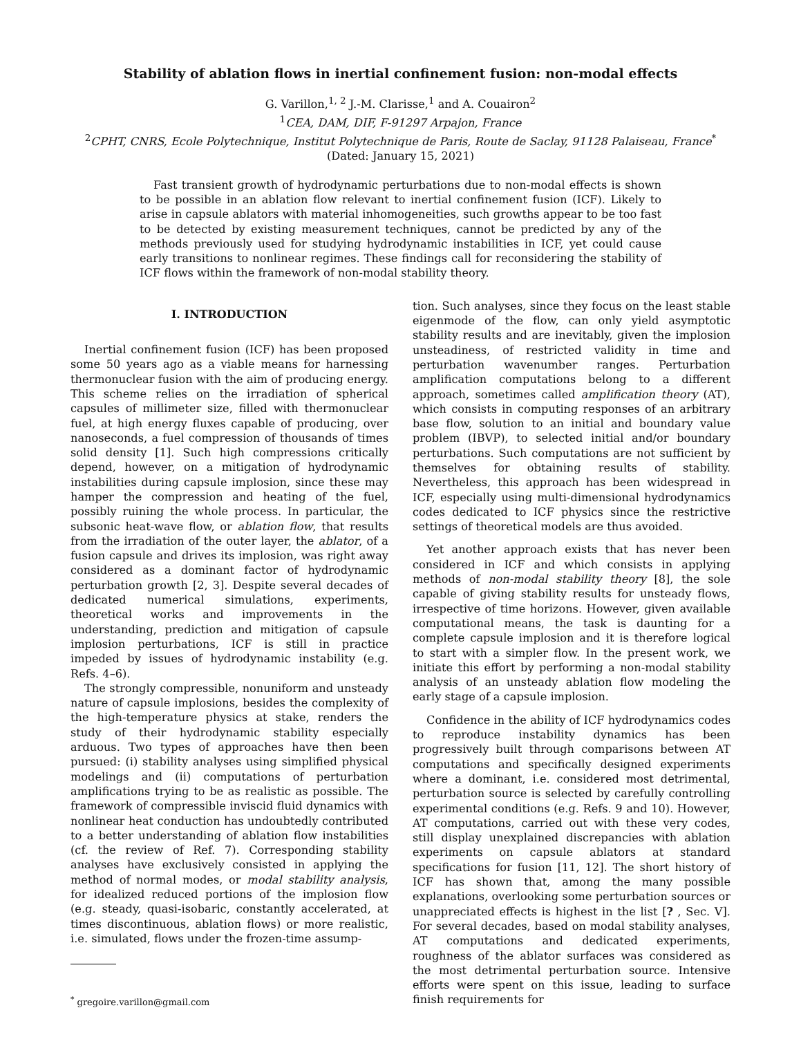Stability of ablation flows in inertial confinement fusion: non-modal effects
G. Varillon,<sup>1, 2</sup> J.-M. Clarisse,<sup>1</sup> and A. Couairon<sup>2</sup>
<sup>1</sup> CEA, DAM, DIF, F-91297 Arpajon, France
<sup>2</sup> CPHT, CNRS, Ecole Polytechnique, Institut Polytechnique de Paris, Route de Saclay, 91128 Palaiseau, France<sup>*</sup>
(Dated: January 15, 2021)
Fast transient growth of hydrodynamic perturbations due to non-modal effects is shown to be possible in an ablation flow relevant to inertial confinement fusion (ICF). Likely to arise in capsule ablators with material inhomogeneities, such growths appear to be too fast to be detected by existing measurement techniques, cannot be predicted by any of the methods previously used for studying hydrodynamic instabilities in ICF, yet could cause early transitions to nonlinear regimes. These findings call for reconsidering the stability of ICF flows within the framework of non-modal stability theory.
I. INTRODUCTION
Inertial confinement fusion (ICF) has been proposed some 50 years ago as a viable means for harnessing thermonuclear fusion with the aim of producing energy. This scheme relies on the irradiation of spherical capsules of millimeter size, filled with thermonuclear fuel, at high energy fluxes capable of producing, over nanoseconds, a fuel compression of thousands of times solid density [1]. Such high compressions critically depend, however, on a mitigation of hydrodynamic instabilities during capsule implosion, since these may hamper the compression and heating of the fuel, possibly ruining the whole process. In particular, the subsonic heat-wave flow, or ablation flow, that results from the irradiation of the outer layer, the ablator, of a fusion capsule and drives its implosion, was right away considered as a dominant factor of hydrodynamic perturbation growth [2, 3]. Despite several decades of dedicated numerical simulations, experiments, theoretical works and improvements in the understanding, prediction and mitigation of capsule implosion perturbations, ICF is still in practice impeded by issues of hydrodynamic instability (e.g. Refs. 4–6).
The strongly compressible, nonuniform and unsteady nature of capsule implosions, besides the complexity of the high-temperature physics at stake, renders the study of their hydrodynamic stability especially arduous. Two types of approaches have then been pursued: (i) stability analyses using simplified physical modelings and (ii) computations of perturbation amplifications trying to be as realistic as possible. The framework of compressible inviscid fluid dynamics with nonlinear heat conduction has undoubtedly contributed to a better understanding of ablation flow instabilities (cf. the review of Ref. 7). Corresponding stability analyses have exclusively consisted in applying the method of normal modes, or modal stability analysis, for idealized reduced portions of the implosion flow (e.g. steady, quasi-isobaric, constantly accelerated, at times discontinuous, ablation flows) or more realistic, i.e. simulated, flows under the frozen-time assump-
<sup>*</sup> gregoire.varillon@gmail.com
tion. Such analyses, since they focus on the least stable eigenmode of the flow, can only yield asymptotic stability results and are inevitably, given the implosion unsteadiness, of restricted validity in time and perturbation wavenumber ranges. Perturbation amplification computations belong to a different approach, sometimes called amplification theory (AT), which consists in computing responses of an arbitrary base flow, solution to an initial and boundary value problem (IBVP), to selected initial and/or boundary perturbations. Such computations are not sufficient by themselves for obtaining results of stability. Nevertheless, this approach has been widespread in ICF, especially using multi-dimensional hydrodynamics codes dedicated to ICF physics since the restrictive settings of theoretical models are thus avoided.
Yet another approach exists that has never been considered in ICF and which consists in applying methods of non-modal stability theory [8], the sole capable of giving stability results for unsteady flows, irrespective of time horizons. However, given available computational means, the task is daunting for a complete capsule implosion and it is therefore logical to start with a simpler flow. In the present work, we initiate this effort by performing a non-modal stability analysis of an unsteady ablation flow modeling the early stage of a capsule implosion.
Confidence in the ability of ICF hydrodynamics codes to reproduce instability dynamics has been progressively built through comparisons between AT computations and specifically designed experiments where a dominant, i.e. considered most detrimental, perturbation source is selected by carefully controlling experimental conditions (e.g. Refs. 9 and 10). However, AT computations, carried out with these very codes, still display unexplained discrepancies with ablation experiments on capsule ablators at standard specifications for fusion [11, 12]. The short history of ICF has shown that, among the many possible explanations, overlooking some perturbation sources or unappreciated effects is highest in the list [? , Sec. V]. For several decades, based on modal stability analyses, AT computations and dedicated experiments, roughness of the ablator surfaces was considered as the most detrimental perturbation source. Intensive efforts were spent on this issue, leading to surface finish requirements for